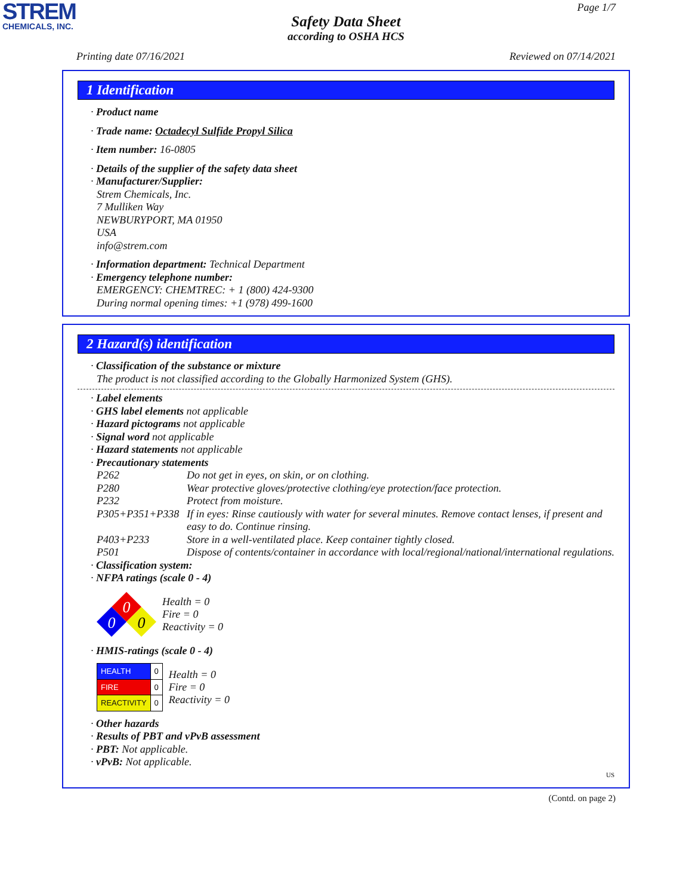STREM
CHEMICALS, INC.
Page 1/7
Safety Data Sheet
according to OSHA HCS
Printing date 07/16/2021 Reviewed on 07/14/2021
1 Identification
· Product name
· Trade name: Octadecyl Sulfide Propyl Silica
· Item number: 16-0805
· Details of the supplier of the safety data sheet
· Manufacturer/Supplier:
Strem Chemicals, Inc.
7 Mulliken Way
NEWBURYPORT, MA 01950
USA
info@strem.com
· Information department: Technical Department
· Emergency telephone number:
EMERGENCY: CHEMTREC: + 1 (800) 424-9300
During normal opening times: +1 (978) 499-1600
2 Hazard(s) identification
· Classification of the substance or mixture
The product is not classified according to the Globally Harmonized System (GHS).
· Label elements
· GHS label elements not applicable
· Hazard pictograms not applicable
· Signal word not applicable
· Hazard statements not applicable
· Precautionary statements
| P262 | Do not get in eyes, on skin, or on clothing. |
| P280 | Wear protective gloves/protective clothing/eye protection/face protection. |
| P232 | Protect from moisture. |
| P305+P351+P338 | If in eyes: Rinse cautiously with water for several minutes. Remove contact lenses, if present and easy to do. Continue rinsing. |
| P403+P233 | Store in a well-ventilated place. Keep container tightly closed. |
| P501 | Dispose of contents/container in accordance with local/regional/national/international regulations. |
· Classification system:
· NFPA ratings (scale 0 - 4)
0
0
0
Health = 0
Fire = 0
Reactivity = 0
· HMIS-ratings (scale 0 - 4)
| HEALTH | 0 |
| FIRE | 0 |
| REACTIVITY | 0 |
Health = 0
Fire = 0
Reactivity = 0
· Other hazards
· Results of PBT and vPvB assessment
· PBT: Not applicable.
· vPvB: Not applicable.
US
(Contd. on page 2)